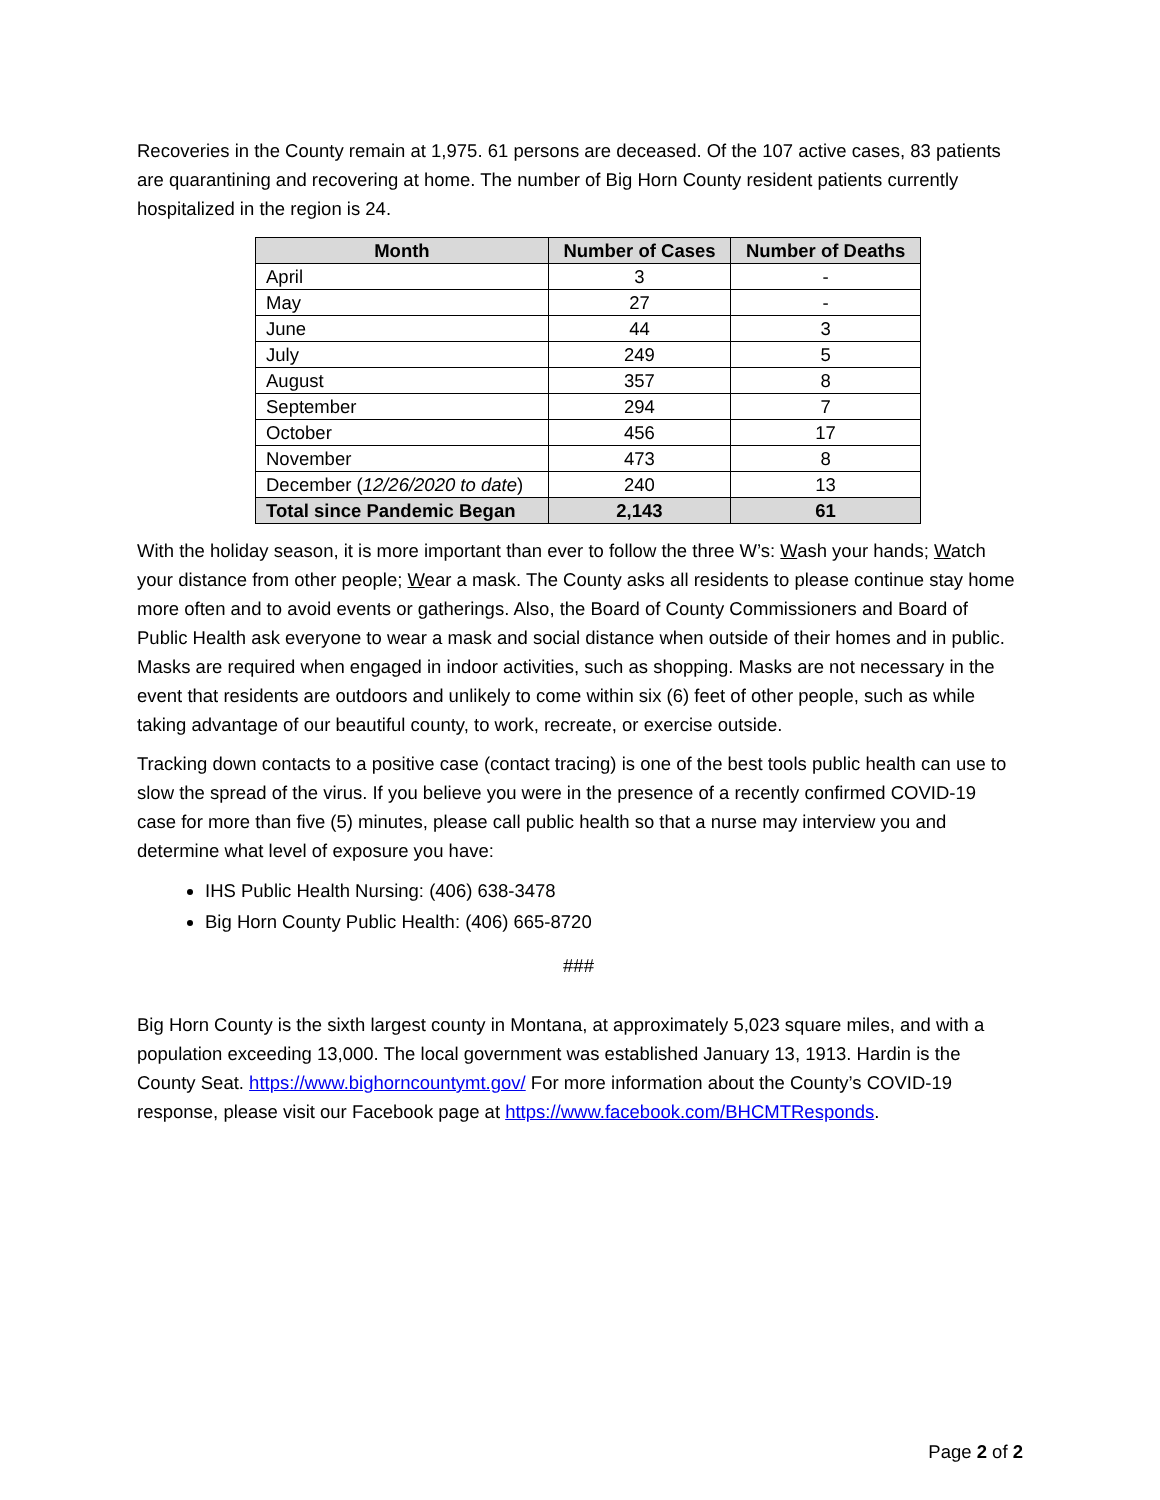Recoveries in the County remain at 1,975. 61 persons are deceased. Of the 107 active cases, 83 patients are quarantining and recovering at home. The number of Big Horn County resident patients currently hospitalized in the region is 24.
| Month | Number of Cases | Number of Deaths |
| --- | --- | --- |
| April | 3 | - |
| May | 27 | - |
| June | 44 | 3 |
| July | 249 | 5 |
| August | 357 | 8 |
| September | 294 | 7 |
| October | 456 | 17 |
| November | 473 | 8 |
| December ( 12/26/2020 to date ) | 240 | 13 |
| Total since Pandemic Began | 2,143 | 61 |
With the holiday season, it is more important than ever to follow the three W’s: Wash your hands; Watch your distance from other people; Wear a mask. The County asks all residents to please continue stay home more often and to avoid events or gatherings. Also, the Board of County Commissioners and Board of Public Health ask everyone to wear a mask and social distance when outside of their homes and in public. Masks are required when engaged in indoor activities, such as shopping. Masks are not necessary in the event that residents are outdoors and unlikely to come within six (6) feet of other people, such as while taking advantage of our beautiful county, to work, recreate, or exercise outside.
Tracking down contacts to a positive case (contact tracing) is one of the best tools public health can use to slow the spread of the virus. If you believe you were in the presence of a recently confirmed COVID-19 case for more than five (5) minutes, please call public health so that a nurse may interview you and determine what level of exposure you have:
IHS Public Health Nursing: (406) 638-3478
Big Horn County Public Health: (406) 665-8720
###
Big Horn County is the sixth largest county in Montana, at approximately 5,023 square miles, and with a population exceeding 13,000. The local government was established January 13, 1913. Hardin is the County Seat. https://www.bighorncountymt.gov/ For more information about the County’s COVID-19 response, please visit our Facebook page at https://www.facebook.com/BHCMTResponds.
Page 2 of 2